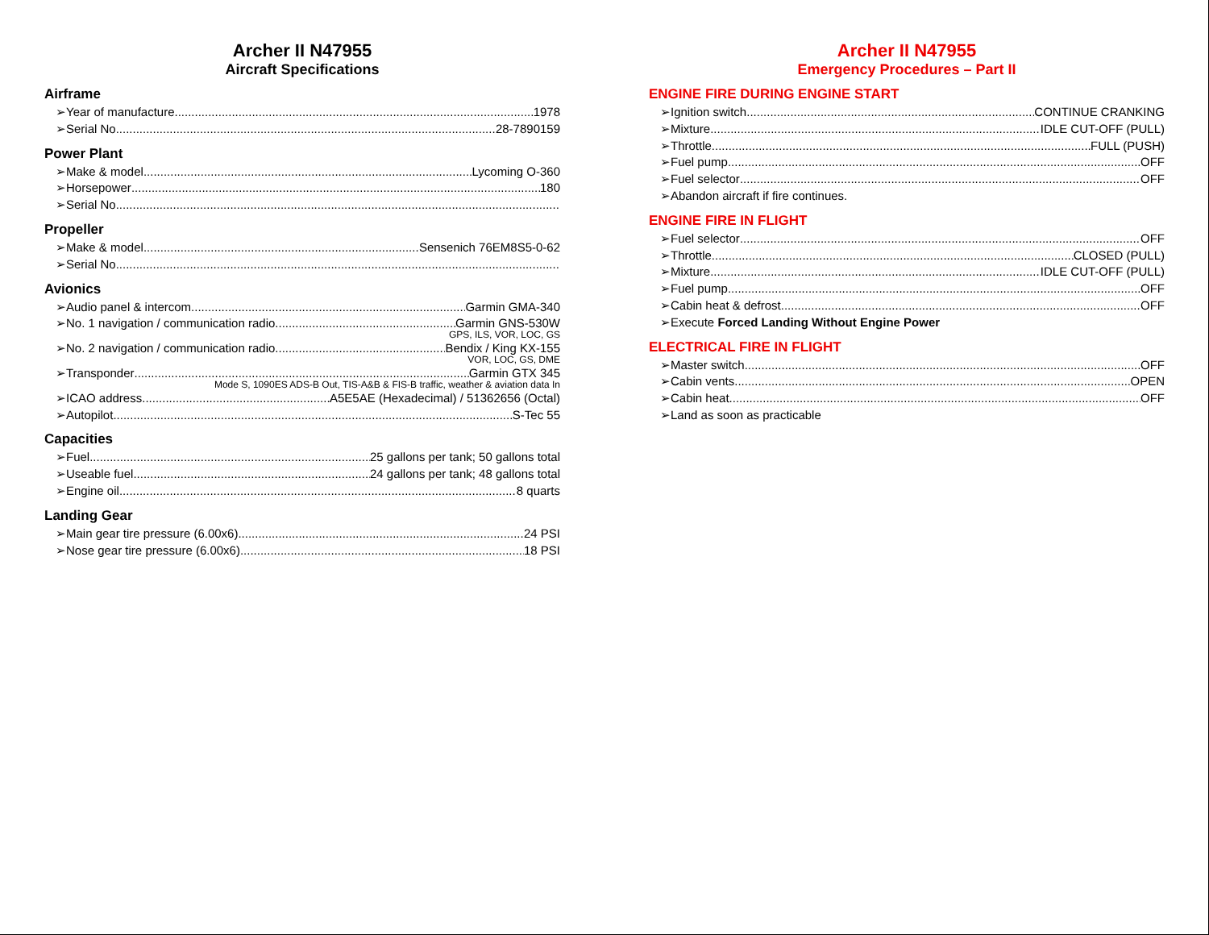Archer II N47955
Aircraft Specifications
Airframe
➢Year of manufacture 1978
➢Serial No. 28-7890159
Power Plant
➢Make & model Lycoming O-360
➢Horsepower 180
➢Serial No.
Propeller
➢Make & model Sensenich 76EM8S5-0-62
➢Serial No.
Avionics
➢Audio panel & intercom Garmin GMA-340
➢No. 1 navigation / communication radio Garmin GNS-530W
GPS, ILS, VOR, LOC, GS
➢No. 2 navigation / communication radio Bendix / King KX-155
VOR, LOC, GS, DME
➢Transponder Garmin GTX 345
Mode S, 1090ES ADS-B Out, TIS-A&B & FIS-B traffic, weather & aviation data In
➢ICAO address A5E5AE (Hexadecimal) / 51362656 (Octal)
➢Autopilot S-Tec 55
Capacities
➢Fuel 25 gallons per tank; 50 gallons total
➢Useable fuel 24 gallons per tank; 48 gallons total
➢Engine oil 8 quarts
Landing Gear
➢Main gear tire pressure (6.00x6) 24 PSI
➢Nose gear tire pressure (6.00x6). 18 PSI
Archer II N47955
Emergency Procedures – Part II
ENGINE FIRE DURING ENGINE START
➢Ignition switch CONTINUE CRANKING
➢Mixture IDLE CUT-OFF (PULL)
➢Throttle FULL (PUSH)
➢Fuel pump OFF
➢Fuel selector OFF
➢Abandon aircraft if fire continues.
ENGINE FIRE IN FLIGHT
➢Fuel selector OFF
➢Throttle CLOSED (PULL)
➢Mixture IDLE CUT-OFF (PULL)
➢Fuel pump OFF
➢Cabin heat & defrost OFF
➢Execute Forced Landing Without Engine Power
ELECTRICAL FIRE IN FLIGHT
➢Master switch OFF
➢Cabin vents OPEN
➢Cabin heat OFF
➢Land as soon as practicable